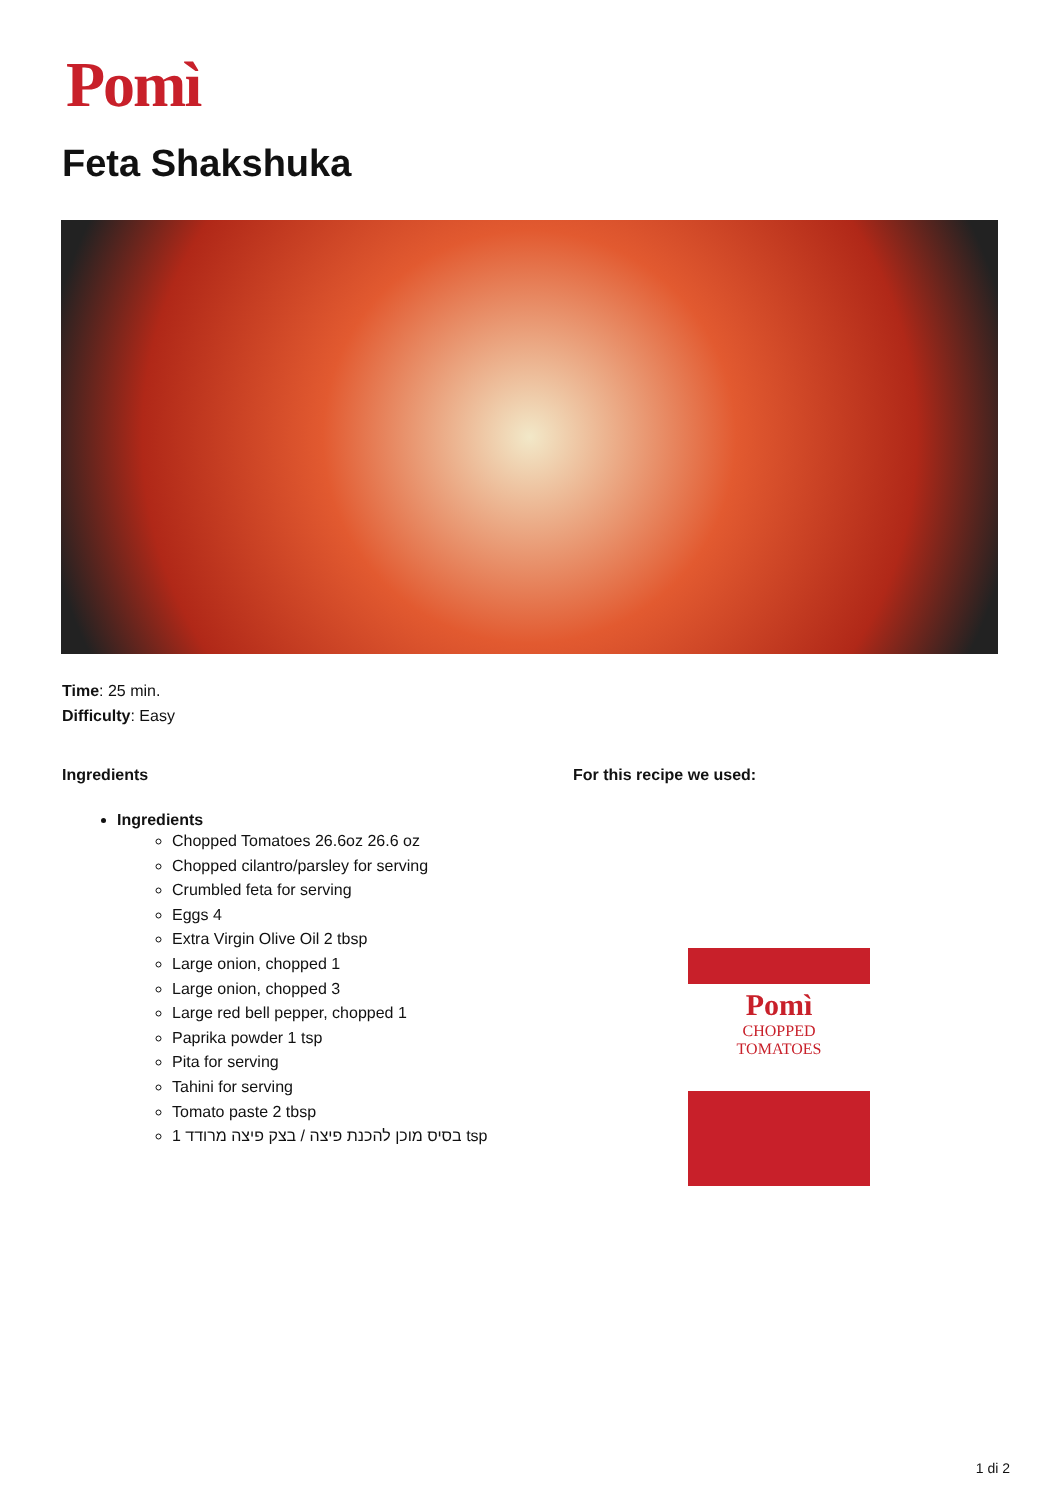Pomì
Feta Shakshuka
Time: 25 min.
Difficulty: Easy
Ingredients
Ingredients
Chopped Tomatoes 26.6oz 26.6 oz
Chopped cilantro/parsley for serving
Crumbled feta for serving
Eggs 4
Extra Virgin Olive Oil 2 tbsp
Large onion, chopped 1
Large onion, chopped 3
Large red bell pepper, chopped 1
Paprika powder 1 tsp
Pita for serving
Tahini for serving
Tomato paste 2 tbsp
1 בסיס מוכן להכנת פיצה / בצק פיצה מרודד tsp
For this recipe we used:
Pomì
CHOPPED
TOMATOES
1 di 2